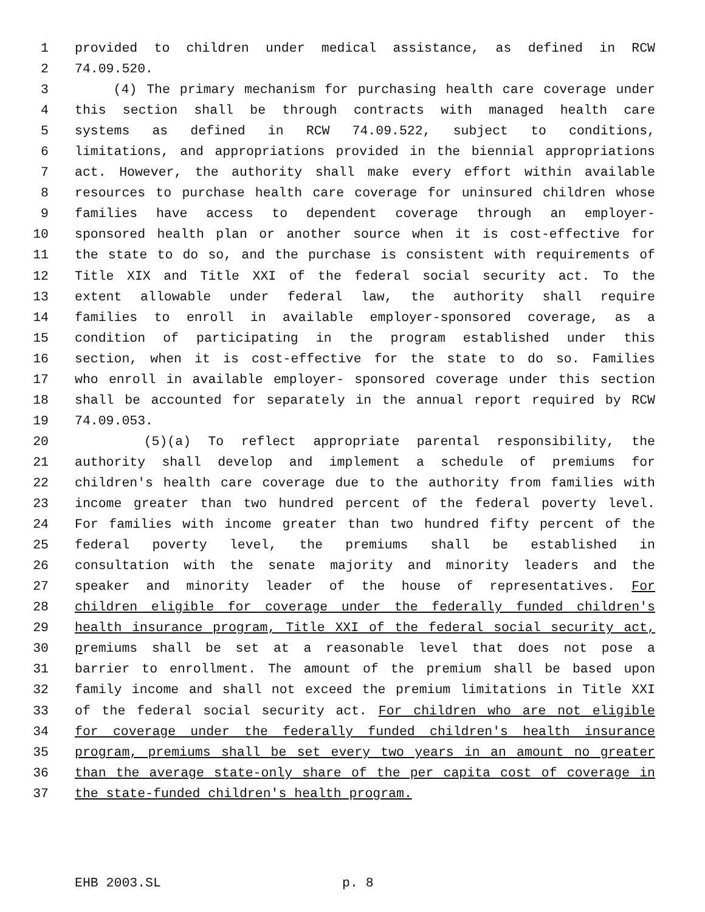1 provided to children under medical assistance, as defined in RCW
2 74.09.520.
3 (4) The primary mechanism for purchasing health care coverage under
4 this section shall be through contracts with managed health care
5 systems as defined in RCW 74.09.522, subject to conditions,
6 limitations, and appropriations provided in the biennial appropriations
7 act. However, the authority shall make every effort within available
8 resources to purchase health care coverage for uninsured children whose
9 families have access to dependent coverage through an employer-
10 sponsored health plan or another source when it is cost-effective for
11 the state to do so, and the purchase is consistent with requirements of
12 Title XIX and Title XXI of the federal social security act. To the
13 extent allowable under federal law, the authority shall require
14 families to enroll in available employer-sponsored coverage, as a
15 condition of participating in the program established under this
16 section, when it is cost-effective for the state to do so. Families
17 who enroll in available employer- sponsored coverage under this section
18 shall be accounted for separately in the annual report required by RCW
19 74.09.053.
20 (5)(a) To reflect appropriate parental responsibility, the
21 authority shall develop and implement a schedule of premiums for
22 children's health care coverage due to the authority from families with
23 income greater than two hundred percent of the federal poverty level.
24 For families with income greater than two hundred fifty percent of the
25 federal poverty level, the premiums shall be established in
26 consultation with the senate majority and minority leaders and the
27 speaker and minority leader of the house of representatives. For
28 children eligible for coverage under the federally funded children's
29 health insurance program, Title XXI of the federal social security act,
30 premiums shall be set at a reasonable level that does not pose a
31 barrier to enrollment. The amount of the premium shall be based upon
32 family income and shall not exceed the premium limitations in Title XXI
33 of the federal social security act. For children who are not eligible
34 for coverage under the federally funded children's health insurance
35 program, premiums shall be set every two years in an amount no greater
36 than the average state-only share of the per capita cost of coverage in
37 the state-funded children's health program.
EHB 2003.SL p. 8